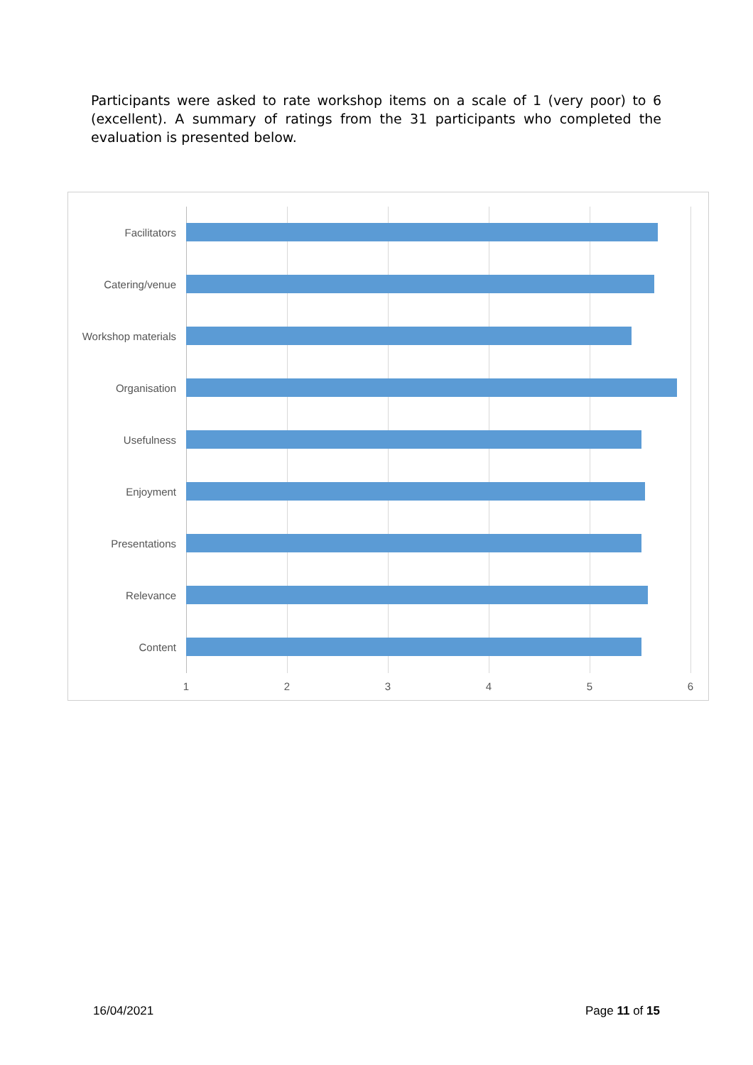Participants were asked to rate workshop items on a scale of 1 (very poor) to 6 (excellent). A summary of ratings from the 31 participants who completed the evaluation is presented below.
Facilitators
Catering/venue
Workshop materials
Organisation
Usefulness
Enjoyment
Presentations
Relevance
Content
1 2 3 4 5 6
16/04/2021 Page 11 of 15